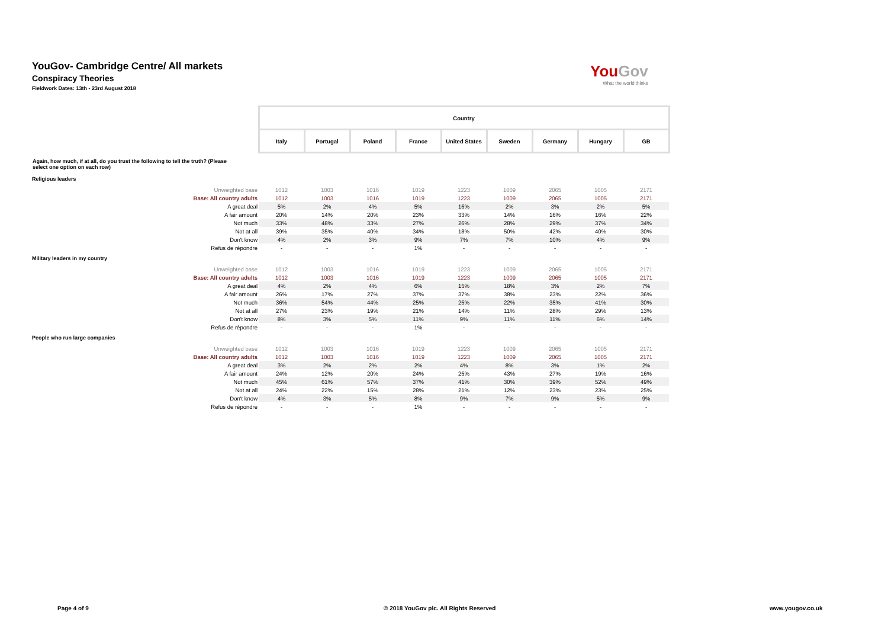YouGov- Cambridge Centre/ All markets
Conspiracy Theories
Fieldwork Dates: 13th - 23rd August 2018
You Gov
What the world thinks
| | Country | | | | | | | | |
| | Italy | Portugal | Poland | France | United States | Sweden | Germany | Hungary | GB |
| Again, how much, if at all, do you trust the following to tell the truth? (Please select one option on each row) | | | | | | | | | |
| Religious leaders | | | | | | | | | |
| Unweighted base | 1012 | 1003 | 1016 | 1019 | 1223 | 1009 | 2065 | 1005 | 2171 |
| Base: All country adults | 1012 | 1003 | 1016 | 1019 | 1223 | 1009 | 2065 | 1005 | 2171 |
| A great deal | 5% | 2% | 4% | 5% | 16% | 2% | 3% | 2% | 5% |
| A fair amount | 20% | 14% | 20% | 23% | 33% | 14% | 16% | 16% | 22% |
| Not much | 33% | 48% | 33% | 27% | 26% | 28% | 29% | 37% | 34% |
| Not at all | 39% | 35% | 40% | 34% | 18% | 50% | 42% | 40% | 30% |
| Don't know | 4% | 2% | 3% | 9% | 7% | 7% | 10% | 4% | 9% |
| Refus de répondre | - | - | - | 1% | - | - | - | - | - |
| Military leaders in my country | | | | | | | | | |
| Unweighted base | 1012 | 1003 | 1016 | 1019 | 1223 | 1009 | 2065 | 1005 | 2171 |
| Base: All country adults | 1012 | 1003 | 1016 | 1019 | 1223 | 1009 | 2065 | 1005 | 2171 |
| A great deal | 4% | 2% | 4% | 6% | 15% | 18% | 3% | 2% | 7% |
| A fair amount | 26% | 17% | 27% | 37% | 37% | 38% | 23% | 22% | 36% |
| Not much | 36% | 54% | 44% | 25% | 25% | 22% | 35% | 41% | 30% |
| Not at all | 27% | 23% | 19% | 21% | 14% | 11% | 28% | 29% | 13% |
| Don't know | 8% | 3% | 5% | 11% | 9% | 11% | 11% | 6% | 14% |
| Refus de répondre | - | - | - | 1% | - | - | - | - | - |
| People who run large companies | | | | | | | | | |
| Unweighted base | 1012 | 1003 | 1016 | 1019 | 1223 | 1009 | 2065 | 1005 | 2171 |
| Base: All country adults | 1012 | 1003 | 1016 | 1019 | 1223 | 1009 | 2065 | 1005 | 2171 |
| A great deal | 3% | 2% | 2% | 2% | 4% | 8% | 3% | 1% | 2% |
| A fair amount | 24% | 12% | 20% | 24% | 25% | 43% | 27% | 19% | 16% |
| Not much | 45% | 61% | 57% | 37% | 41% | 30% | 39% | 52% | 49% |
| Not at all | 24% | 22% | 15% | 28% | 21% | 12% | 23% | 23% | 25% |
| Don't know | 4% | 3% | 5% | 8% | 9% | 7% | 9% | 5% | 9% |
| Refus de répondre | - | - | - | 1% | - | - | - | - | - |
Page 4 of 9
© 2018 YouGov plc. All Rights Reserved
www.yougov.co.uk